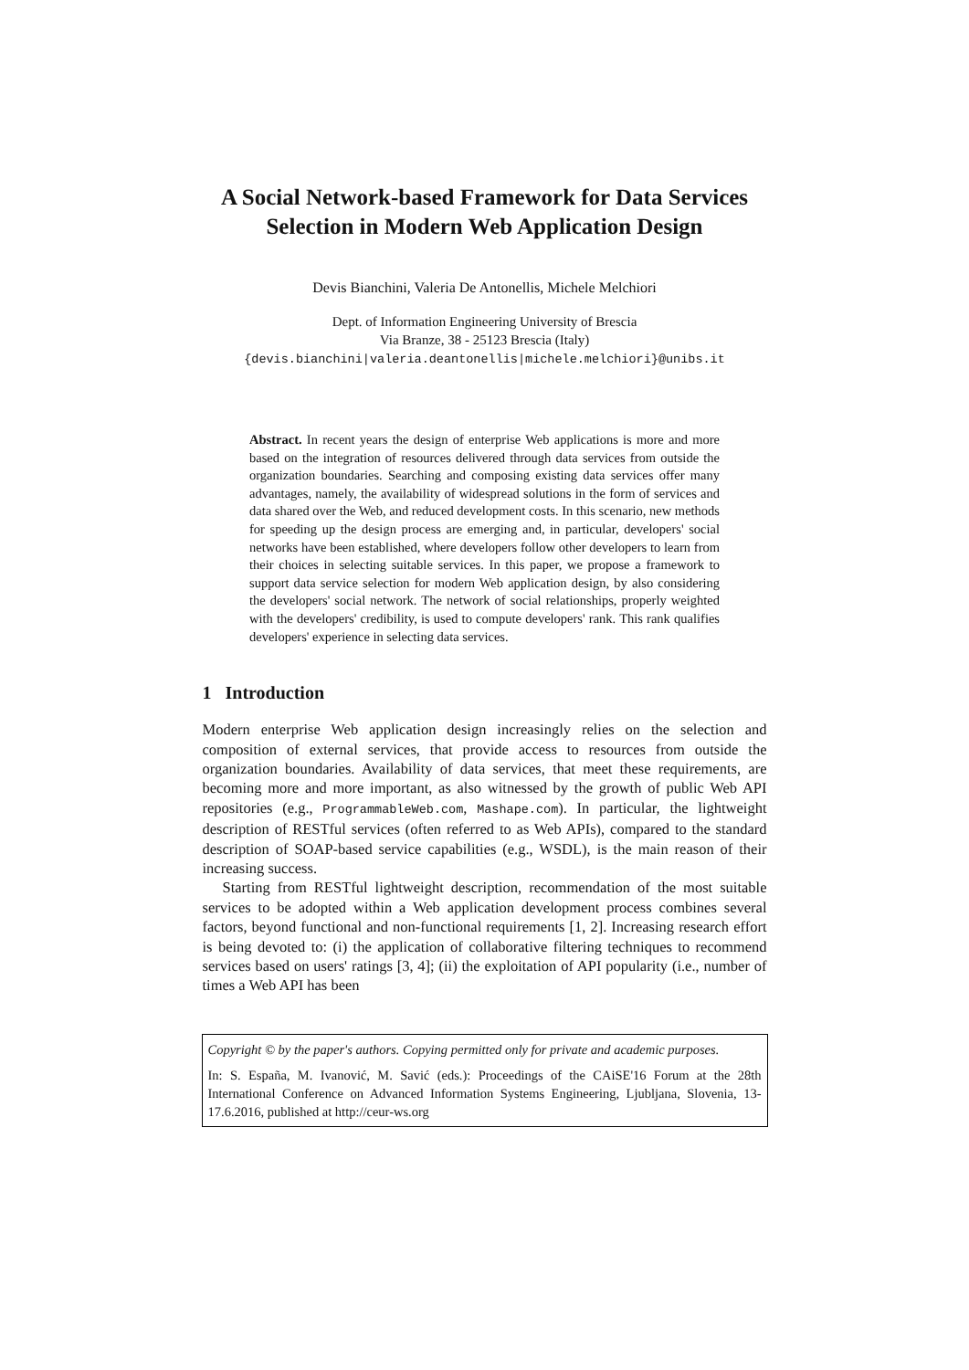A Social Network-based Framework for Data Services Selection in Modern Web Application Design
Devis Bianchini, Valeria De Antonellis, Michele Melchiori
Dept. of Information Engineering University of Brescia
Via Branze, 38 - 25123 Brescia (Italy)
{devis.bianchini|valeria.deantonellis|michele.melchiori}@unibs.it
Abstract. In recent years the design of enterprise Web applications is more and more based on the integration of resources delivered through data services from outside the organization boundaries. Searching and composing existing data services offer many advantages, namely, the availability of widespread solutions in the form of services and data shared over the Web, and reduced development costs. In this scenario, new methods for speeding up the design process are emerging and, in particular, developers' social networks have been established, where developers follow other developers to learn from their choices in selecting suitable services. In this paper, we propose a framework to support data service selection for modern Web application design, by also considering the developers' social network. The network of social relationships, properly weighted with the developers' credibility, is used to compute developers' rank. This rank qualifies developers' experience in selecting data services.
1 Introduction
Modern enterprise Web application design increasingly relies on the selection and composition of external services, that provide access to resources from outside the organization boundaries. Availability of data services, that meet these requirements, are becoming more and more important, as also witnessed by the growth of public Web API repositories (e.g., ProgrammableWeb.com, Mashape.com). In particular, the lightweight description of RESTful services (often referred to as Web APIs), compared to the standard description of SOAP-based service capabilities (e.g., WSDL), is the main reason of their increasing success.
Starting from RESTful lightweight description, recommendation of the most suitable services to be adopted within a Web application development process combines several factors, beyond functional and non-functional requirements [1, 2]. Increasing research effort is being devoted to: (i) the application of collaborative filtering techniques to recommend services based on users' ratings [3, 4]; (ii) the exploitation of API popularity (i.e., number of times a Web API has been
Copyright © by the paper's authors. Copying permitted only for private and academic purposes.
In: S. España, M. Ivanović, M. Savić (eds.): Proceedings of the CAiSE'16 Forum at the 28th International Conference on Advanced Information Systems Engineering, Ljubljana, Slovenia, 13-17.6.2016, published at http://ceur-ws.org